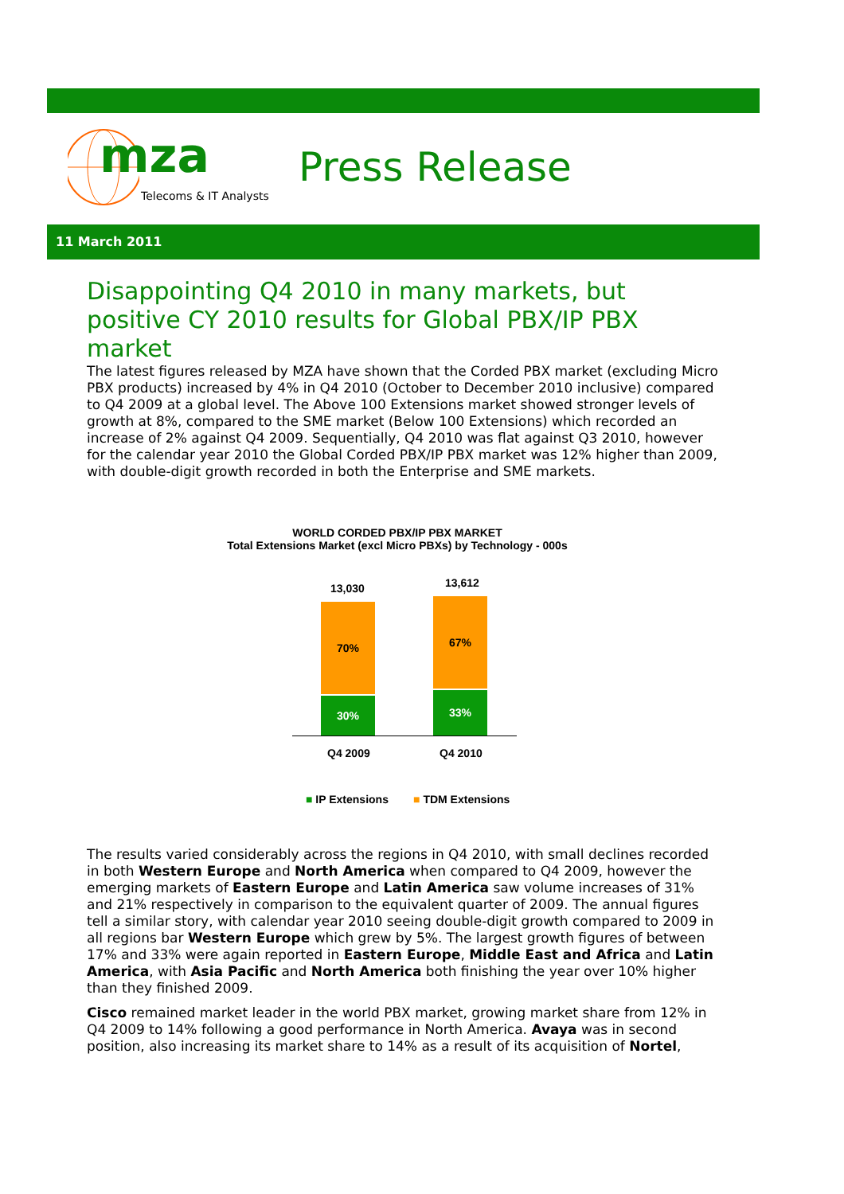mza
Telecoms & IT Analysts
Press Release
11 March 2011
Disappointing Q4 2010 in many markets, but positive CY 2010 results for Global PBX/IP PBX market
The latest figures released by MZA have shown that the Corded PBX market (excluding Micro PBX products) increased by 4% in Q4 2010 (October to December 2010 inclusive) compared to Q4 2009 at a global level. The Above 100 Extensions market showed stronger levels of growth at 8%, compared to the SME market (Below 100 Extensions) which recorded an increase of 2% against Q4 2009. Sequentially, Q4 2010 was flat against Q3 2010, however for the calendar year 2010 the Global Corded PBX/IP PBX market was 12% higher than 2009, with double-digit growth recorded in both the Enterprise and SME markets.
WORLD CORDED PBX/IP PBX MARKET
Total Extensions Market (excl Micro PBXs) by Technology - 000s
13,030
70%
30%
13,612
67%
33%
Q4 2009 Q4 2010
■ IP Extensions ■ TDM Extensions
The results varied considerably across the regions in Q4 2010, with small declines recorded in both Western Europe and North America when compared to Q4 2009, however the emerging markets of Eastern Europe and Latin America saw volume increases of 31% and 21% respectively in comparison to the equivalent quarter of 2009. The annual figures tell a similar story, with calendar year 2010 seeing double-digit growth compared to 2009 in all regions bar Western Europe which grew by 5%. The largest growth figures of between 17% and 33% were again reported in Eastern Europe, Middle East and Africa and Latin America, with Asia Pacific and North America both finishing the year over 10% higher than they finished 2009.
Cisco remained market leader in the world PBX market, growing market share from 12% in Q4 2009 to 14% following a good performance in North America. Avaya was in second position, also increasing its market share to 14% as a result of its acquisition of Nortel,